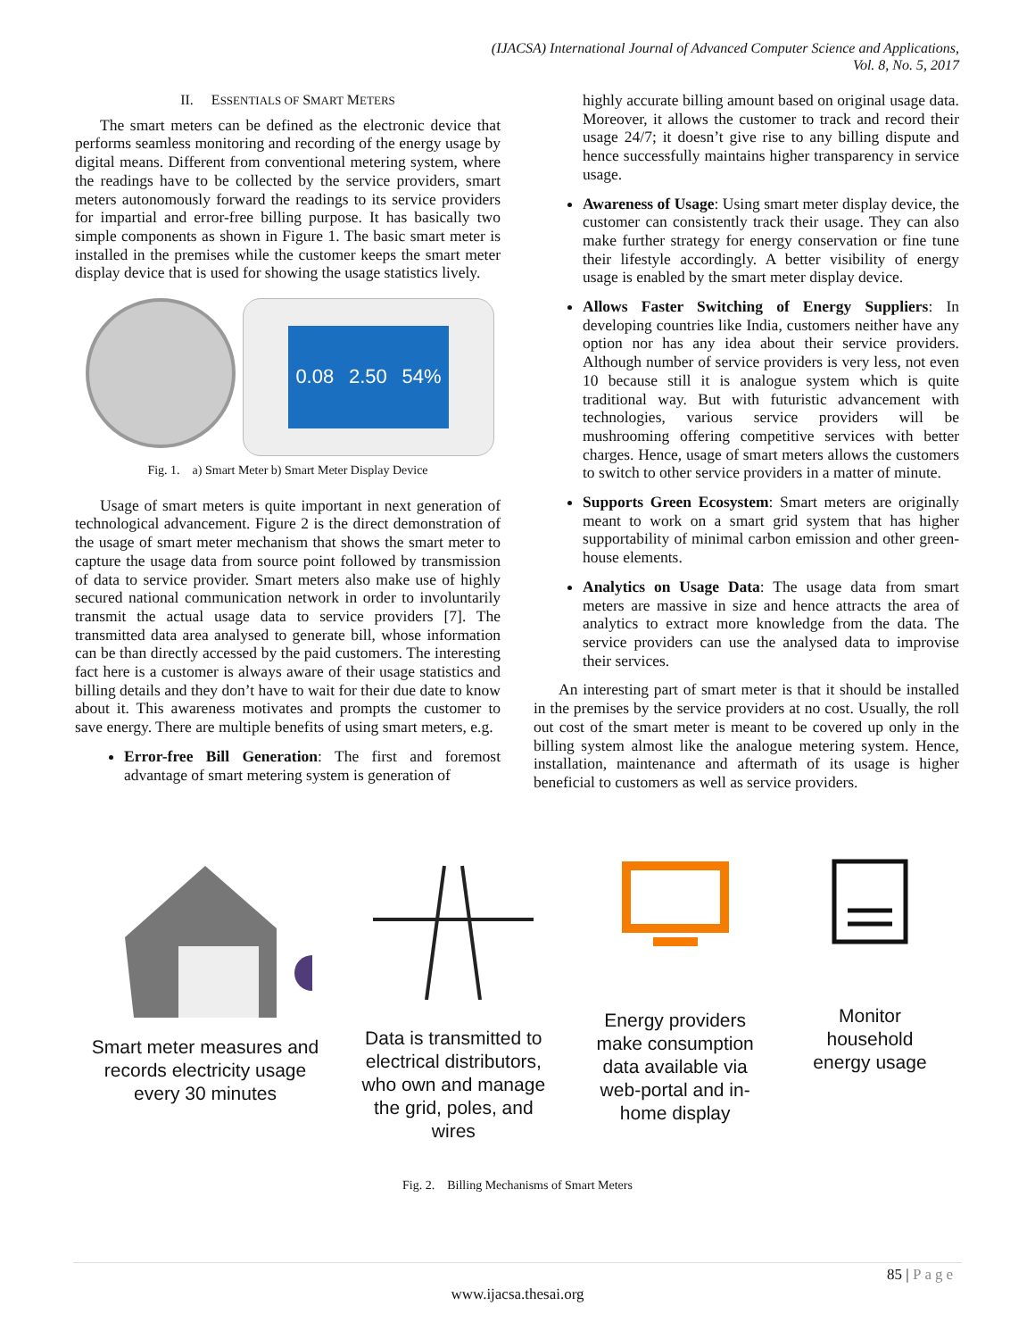(IJACSA) International Journal of Advanced Computer Science and Applications,
Vol. 8, No. 5, 2017
II. ESSENTIALS OF SMART METERS
The smart meters can be defined as the electronic device that performs seamless monitoring and recording of the energy usage by digital means. Different from conventional metering system, where the readings have to be collected by the service providers, smart meters autonomously forward the readings to its service providers for impartial and error-free billing purpose. It has basically two simple components as shown in Figure 1. The basic smart meter is installed in the premises while the customer keeps the smart meter display device that is used for showing the usage statistics lively.
0.08 2.50 54%
Fig. 1. a) Smart Meter b) Smart Meter Display Device
Usage of smart meters is quite important in next generation of technological advancement. Figure 2 is the direct demonstration of the usage of smart meter mechanism that shows the smart meter to capture the usage data from source point followed by transmission of data to service provider. Smart meters also make use of highly secured national communication network in order to involuntarily transmit the actual usage data to service providers [7]. The transmitted data area analysed to generate bill, whose information can be than directly accessed by the paid customers. The interesting fact here is a customer is always aware of their usage statistics and billing details and they don’t have to wait for their due date to know about it. This awareness motivates and prompts the customer to save energy. There are multiple benefits of using smart meters, e.g.
Error-free Bill Generation: The first and foremost advantage of smart metering system is generation of
highly accurate billing amount based on original usage data. Moreover, it allows the customer to track and record their usage 24/7; it doesn’t give rise to any billing dispute and hence successfully maintains higher transparency in service usage.
Awareness of Usage: Using smart meter display device, the customer can consistently track their usage. They can also make further strategy for energy conservation or fine tune their lifestyle accordingly. A better visibility of energy usage is enabled by the smart meter display device.
Allows Faster Switching of Energy Suppliers: In developing countries like India, customers neither have any option nor has any idea about their service providers. Although number of service providers is very less, not even 10 because still it is analogue system which is quite traditional way. But with futuristic advancement with technologies, various service providers will be mushrooming offering competitive services with better charges. Hence, usage of smart meters allows the customers to switch to other service providers in a matter of minute.
Supports Green Ecosystem: Smart meters are originally meant to work on a smart grid system that has higher supportability of minimal carbon emission and other green-house elements.
Analytics on Usage Data: The usage data from smart meters are massive in size and hence attracts the area of analytics to extract more knowledge from the data. The service providers can use the analysed data to improvise their services.
An interesting part of smart meter is that it should be installed in the premises by the service providers at no cost. Usually, the roll out cost of the smart meter is meant to be covered up only in the billing system almost like the analogue metering system. Hence, installation, maintenance and aftermath of its usage is higher beneficial to customers as well as service providers.
Smart meter measures and records electricity usage every 30 minutes
Data is transmitted to electrical distributors, who own and manage the grid, poles, and wires
Energy providers make consumption data available via web-portal and in-home display
Monitor household energy usage
Fig. 2. Billing Mechanisms of Smart Meters
85 | Page
www.ijacsa.thesai.org